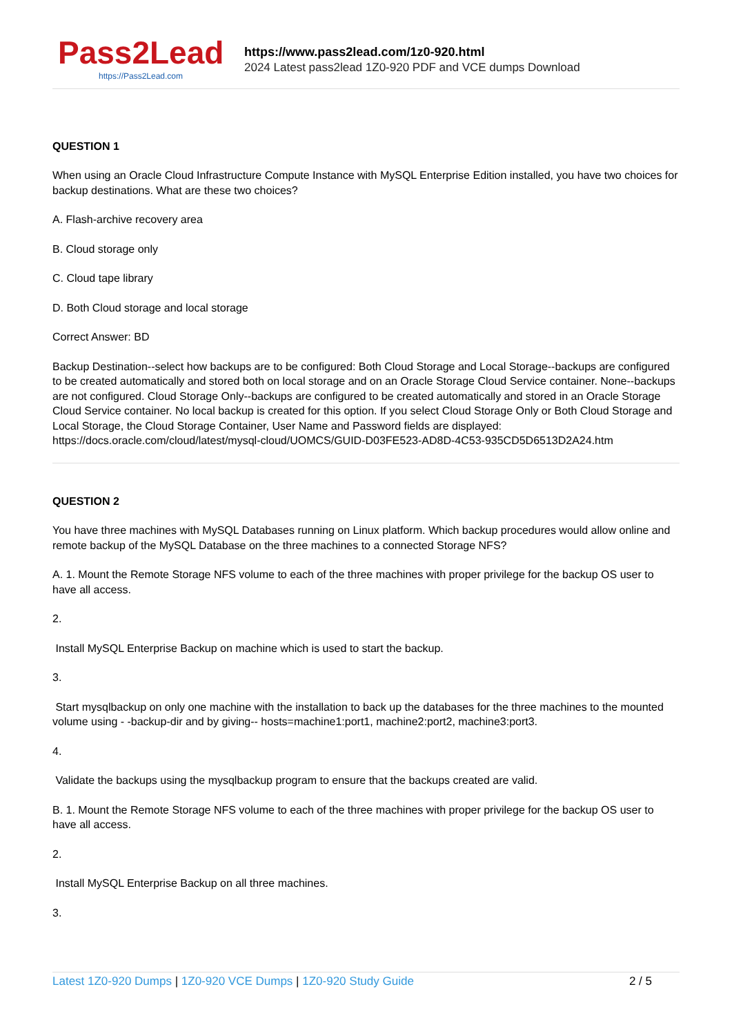Pass2Lead
https://Pass2Lead.com
https://www.pass2lead.com/1z0-920.html
2024 Latest pass2lead 1Z0-920 PDF and VCE dumps Download
QUESTION 1
When using an Oracle Cloud Infrastructure Compute Instance with MySQL Enterprise Edition installed, you have two choices for backup destinations. What are these two choices?
A. Flash-archive recovery area
B. Cloud storage only
C. Cloud tape library
D. Both Cloud storage and local storage
Correct Answer: BD
Backup Destination--select how backups are to be configured: Both Cloud Storage and Local Storage--backups are configured to be created automatically and stored both on local storage and on an Oracle Storage Cloud Service container. None--backups are not configured. Cloud Storage Only--backups are configured to be created automatically and stored in an Oracle Storage Cloud Service container. No local backup is created for this option. If you select Cloud Storage Only or Both Cloud Storage and Local Storage, the Cloud Storage Container, User Name and Password fields are displayed: https://docs.oracle.com/cloud/latest/mysql-cloud/UOMCS/GUID-D03FE523-AD8D-4C53-935CD5D6513D2A24.htm
QUESTION 2
You have three machines with MySQL Databases running on Linux platform. Which backup procedures would allow online and remote backup of the MySQL Database on the three machines to a connected Storage NFS?
A. 1. Mount the Remote Storage NFS volume to each of the three machines with proper privilege for the backup OS user to have all access.
2.
Install MySQL Enterprise Backup on machine which is used to start the backup.
3.
Start mysqlbackup on only one machine with the installation to back up the databases for the three machines to the mounted volume using - -backup-dir and by giving-- hosts=machine1:port1, machine2:port2, machine3:port3.
4.
Validate the backups using the mysqlbackup program to ensure that the backups created are valid.
B. 1. Mount the Remote Storage NFS volume to each of the three machines with proper privilege for the backup OS user to have all access.
2.
Install MySQL Enterprise Backup on all three machines.
3.
Latest 1Z0-920 Dumps | 1Z0-920 VCE Dumps | 1Z0-920 Study Guide
2 / 5